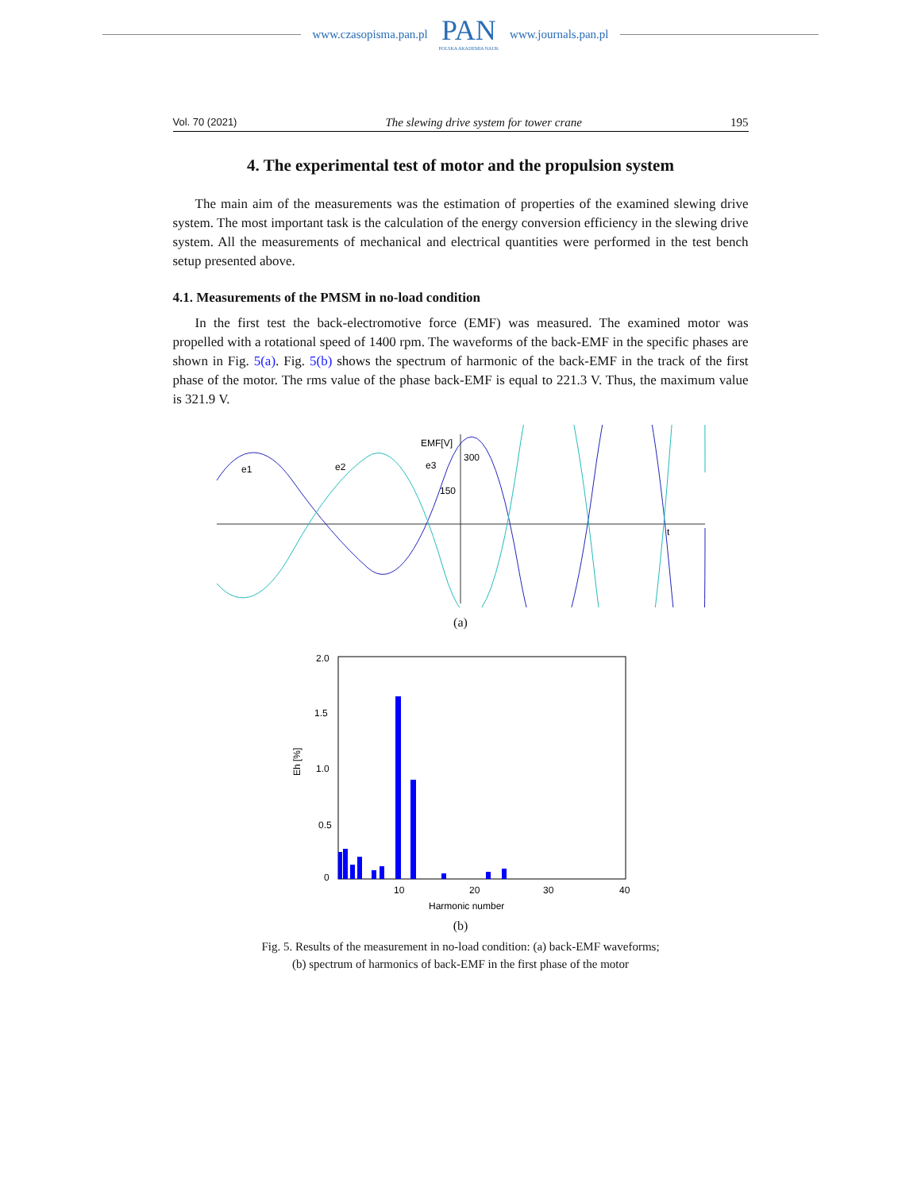www.czasopisma.pan.pl
PAN
POLSKA AKADEMIA NAUK
www.journals.pan.pl
Vol. 70 (2021) The slewing drive system for tower crane 195
4. The experimental test of motor and the propulsion system
The main aim of the measurements was the estimation of properties of the examined slewing drive system. The most important task is the calculation of the energy conversion efficiency in the slewing drive system. All the measurements of mechanical and electrical quantities were performed in the test bench setup presented above.
4.1. Measurements of the PMSM in no-load condition
In the first test the back-electromotive force (EMF) was measured. The examined motor was propelled with a rotational speed of 1400 rpm. The waveforms of the back-EMF in the specific phases are shown in Fig. 5(a). Fig. 5(b) shows the spectrum of harmonic of the back-EMF in the track of the first phase of the motor. The rms value of the phase back-EMF is equal to 221.3 V. Thus, the maximum value is 321.9 V.
EMF[V]
300
150
e1
e2
e3
t
(a)
2.0
1.5
1.0
0.5
0
Eh [%]
10
20
30
40
Harmonic number
(b)
Fig. 5. Results of the measurement in no-load condition: (a) back-EMF waveforms;
(b) spectrum of harmonics of back-EMF in the first phase of the motor